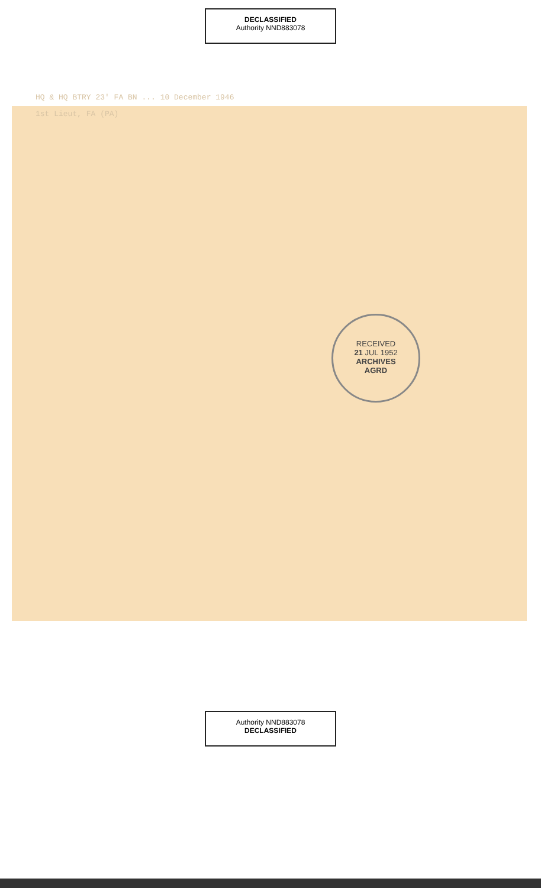DECLASSIFIED
Authority NND883078
HQ & HQ BTRY 23' FA BN ... 10 December 1946
1st Lieut, FA (PA)
RECEIVED
21 JUL 1952
ARCHIVES
AGRD
Authority NND883078
DECLASSIFIED